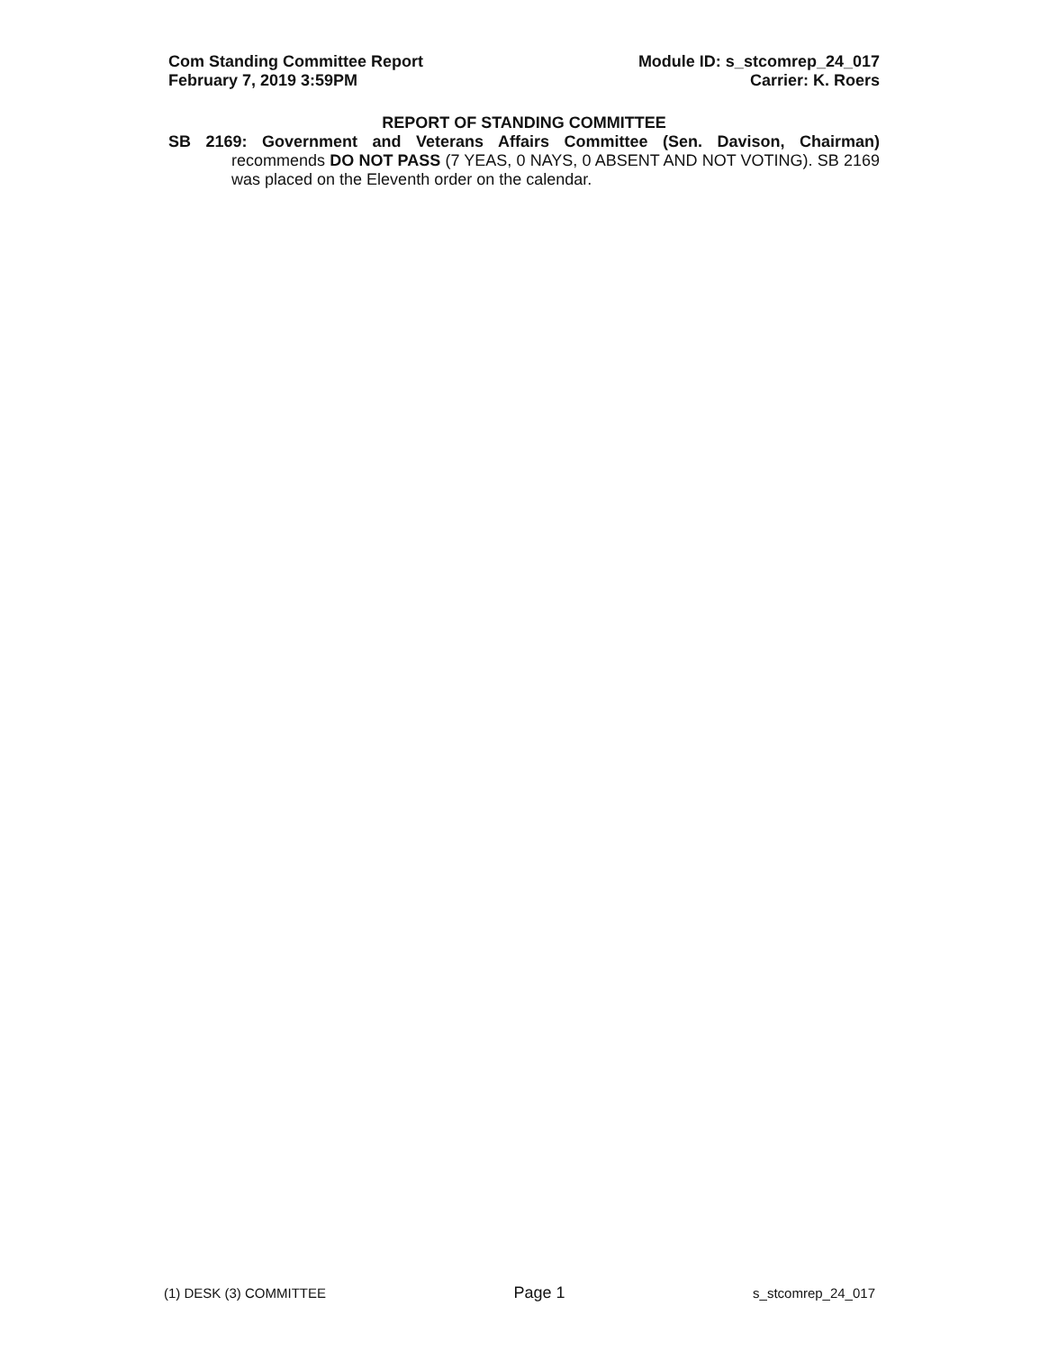Com Standing Committee Report
February 7, 2019 3:59PM
Module ID: s_stcomrep_24_017
Carrier: K. Roers
REPORT OF STANDING COMMITTEE
SB 2169: Government and Veterans Affairs Committee (Sen. Davison, Chairman)
recommends DO NOT PASS (7 YEAS, 0 NAYS, 0 ABSENT AND NOT VOTING). SB 2169 was placed on the Eleventh order on the calendar.
(1) DESK (3) COMMITTEE
Page 1
s_stcomrep_24_017